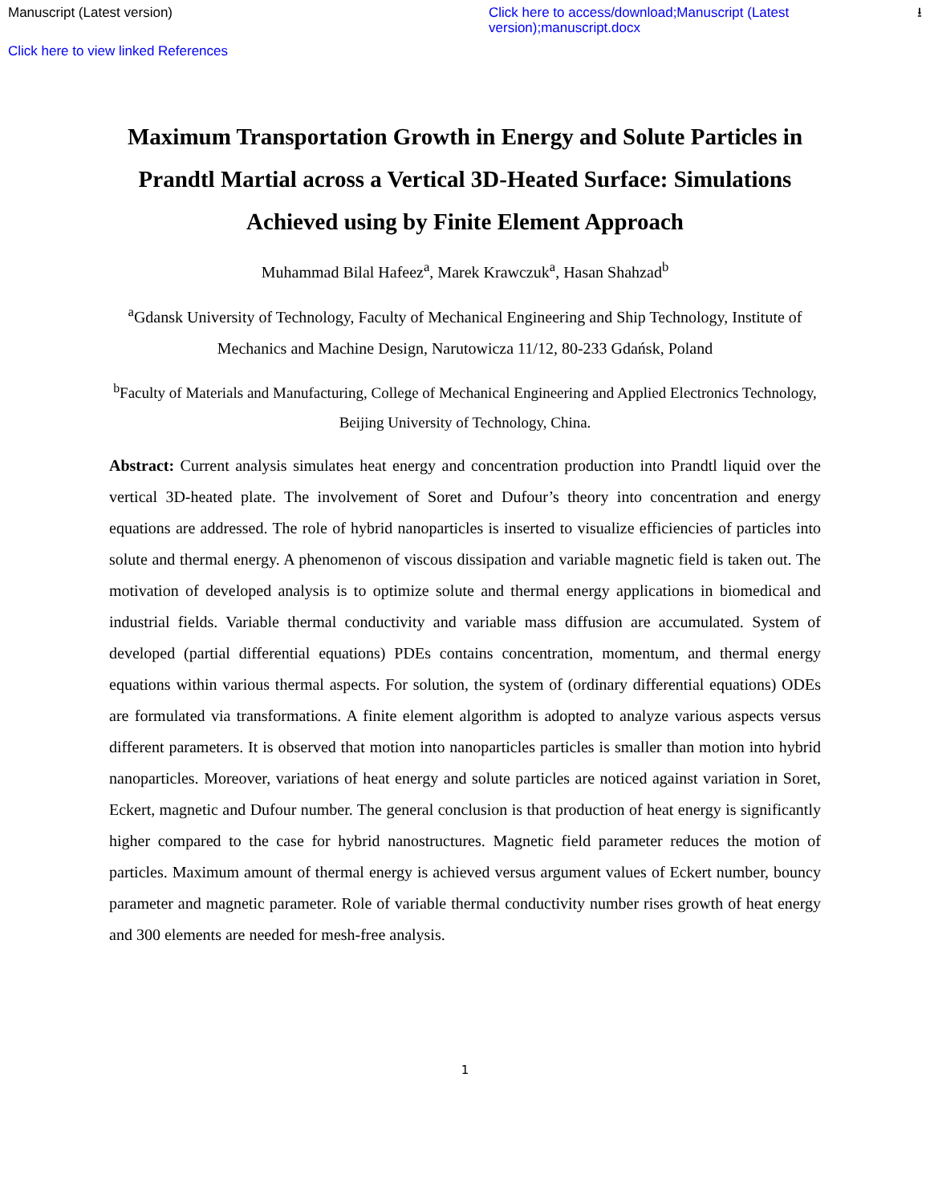Manuscript (Latest version) Click here to access/download;Manuscript (Latest version);manuscript.docx ⭳
Click here to view linked References
Maximum Transportation Growth in Energy and Solute Particles in Prandtl Martial across a Vertical 3D-Heated Surface: Simulations Achieved using by Finite Element Approach
Muhammad Bilal Hafeez<sup>a</sup>, Marek Krawczuk<sup>a</sup>, Hasan Shahzad<sup>b</sup>
<sup>a</sup> Gdansk University of Technology, Faculty of Mechanical Engineering and Ship Technology, Institute of Mechanics and Machine Design, Narutowicza 11/12, 80-233 Gdańsk, Poland
<sup>b</sup> Faculty of Materials and Manufacturing, College of Mechanical Engineering and Applied Electronics Technology, Beijing University of Technology, China.
Abstract: Current analysis simulates heat energy and concentration production into Prandtl liquid over the vertical 3D-heated plate. The involvement of Soret and Dufour’s theory into concentration and energy equations are addressed. The role of hybrid nanoparticles is inserted to visualize efficiencies of particles into solute and thermal energy. A phenomenon of viscous dissipation and variable magnetic field is taken out. The motivation of developed analysis is to optimize solute and thermal energy applications in biomedical and industrial fields. Variable thermal conductivity and variable mass diffusion are accumulated. System of developed (partial differential equations) PDEs contains concentration, momentum, and thermal energy equations within various thermal aspects. For solution, the system of (ordinary differential equations) ODEs are formulated via transformations. A finite element algorithm is adopted to analyze various aspects versus different parameters. It is observed that motion into nanoparticles particles is smaller than motion into hybrid nanoparticles. Moreover, variations of heat energy and solute particles are noticed against variation in Soret, Eckert, magnetic and Dufour number. The general conclusion is that production of heat energy is significantly higher compared to the case for hybrid nanostructures. Magnetic field parameter reduces the motion of particles. Maximum amount of thermal energy is achieved versus argument values of Eckert number, bouncy parameter and magnetic parameter. Role of variable thermal conductivity number rises growth of heat energy and 300 elements are needed for mesh-free analysis.
1